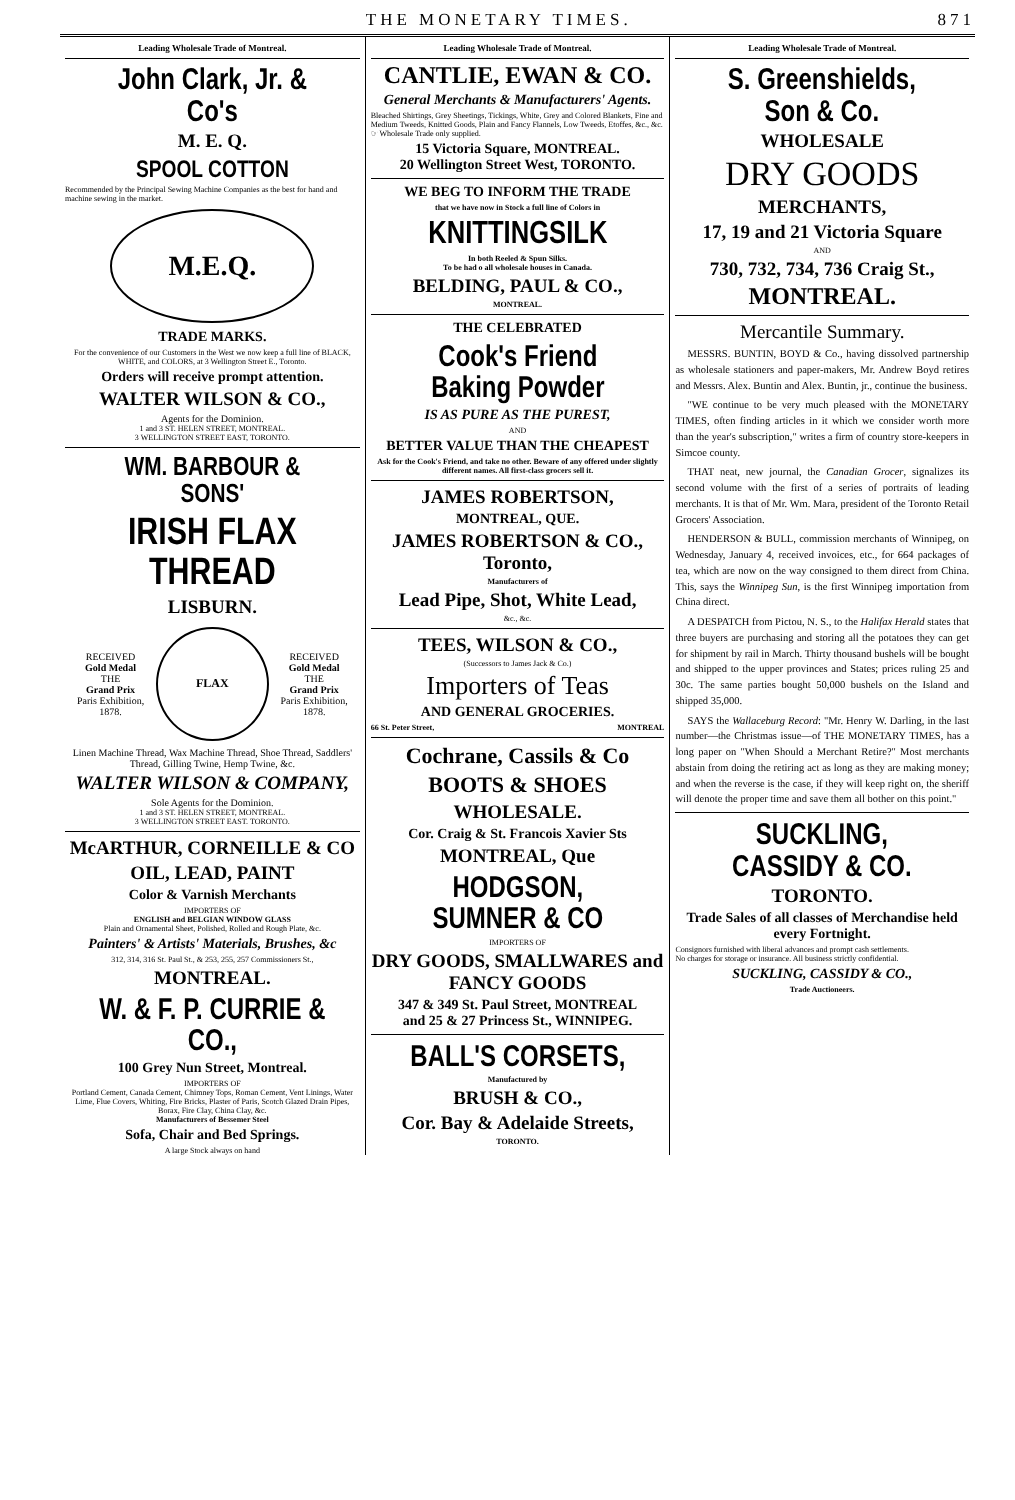THE MONETARY TIMES. 871
Leading Wholesale Trade of Montreal.
John Clark, Jr. & Co's
M. E. Q.
SPOOL COTTON
Recommended by the Principal Sewing Machine Companies as the best for hand and machine sewing in the market.
M.E.Q.
TRADE MARKS.
For the convenience of our Customers in the West we now keep a full line of BLACK, WHITE, and COLORS, at 3 Wellington Street E., Toronto.
Orders will receive prompt attention.
WALTER WILSON & CO.,
Agents for the Dominion.
1 and 3 ST. HELEN STREET, MONTREAL.
3 WELLINGTON STREET EAST, TORONTO.
WM. BARBOUR & SONS'
IRISH FLAX THREAD
LISBURN.
RECEIVED
Gold Medal
THE
Grand Prix
Paris Exhibition, 1878.
FLAX
RECEIVED
Gold Medal
THE
Grand Prix
Paris Exhibition, 1878.
Linen Machine Thread, Wax Machine Thread, Shoe Thread, Saddlers' Thread, Gilling Twine, Hemp Twine, &c.
WALTER WILSON & COMPANY,
Sole Agents for the Dominion.
1 and 3 ST. HELEN STREET, MONTREAL.
3 WELLINGTON STREET EAST. TORONTO.
McARTHUR, CORNEILLE & CO
OIL, LEAD, PAINT
Color & Varnish Merchants
IMPORTERS OF
ENGLISH and BELGIAN WINDOW GLASS
Plain and Ornamental Sheet, Polished, Rolled and Rough Plate, &c.
Painters' & Artists' Materials, Brushes, &c
312, 314, 316 St. Paul St., & 253, 255, 257 Commissioners St.,
MONTREAL.
W. & F. P. CURRIE & CO.,
100 Grey Nun Street, Montreal.
IMPORTERS OF
Portland Cement, Canada Cement, Chimney Tops, Roman Cement, Vent Linings, Water Lime, Flue Covers, Whiting, Fire Bricks, Plaster of Paris, Scotch Glazed Drain Pipes, Borax, Fire Clay, China Clay, &c.
Manufacturers of Bessemer Steel
Sofa, Chair and Bed Springs.
A large Stock always on hand
Leading Wholesale Trade of Montreal.
CANTLIE, EWAN & CO.
General Merchants & Manufacturers' Agents.
Bleached Shirtings, Grey Sheetings, Tickings, White, Grey and Colored Blankets, Fine and Medium Tweeds, Knitted Goods, Plain and Fancy Flannels, Low Tweeds, Etoffes, &c., &c.
☞ Wholesale Trade only supplied.
15 Victoria Square, MONTREAL.
20 Wellington Street West, TORONTO.
WE BEG TO INFORM THE TRADE
that we have now in Stock a full line of Colors in
KNITTINGSILK
In both Reeled & Spun Silks.
To be had o all wholesale houses in Canada.
BELDING, PAUL & CO.,
MONTREAL.
THE CELEBRATED
Cook's Friend Baking Powder
IS AS PURE AS THE PUREST,
AND
BETTER VALUE THAN THE CHEAPEST
Ask for the Cook's Friend, and take no other. Beware of any offered under slightly different names. All first-class grocers sell it.
JAMES ROBERTSON,
MONTREAL, QUE.
JAMES ROBERTSON & CO., Toronto,
Manufacturers of
Lead Pipe, Shot, White Lead,
&c., &c.
TEES, WILSON & CO.,
(Successors to James Jack & Co.)
Importers of Teas
AND GENERAL GROCERIES.
66 St. Peter Street, MONTREAL
Cochrane, Cassils & Co
BOOTS & SHOES
WHOLESALE.
Cor. Craig & St. Francois Xavier Sts
MONTREAL, Que
HODGSON, SUMNER & CO
IMPORTERS OF
DRY GOODS, SMALLWARES and FANCY GOODS
347 & 349 St. Paul Street, MONTREAL
and 25 & 27 Princess St., WINNIPEG.
BALL'S CORSETS,
Manufactured by
BRUSH & CO.,
Cor. Bay & Adelaide Streets,
TORONTO.
Leading Wholesale Trade of Montreal.
S. Greenshields, Son & Co.
WHOLESALE
DRY GOODS
MERCHANTS,
17, 19 and 21 Victoria Square
AND
730, 732, 734, 736 Craig St.,
MONTREAL.
Mercantile Summary.
MESSRS. BUNTIN, BOYD & Co., having dissolved partnership as wholesale stationers and paper-makers, Mr. Andrew Boyd retires and Messrs. Alex. Buntin and Alex. Buntin, jr., continue the business.
"WE continue to be very much pleased with the MONETARY TIMES, often finding articles in it which we consider worth more than the year's subscription," writes a firm of country store-keepers in Simcoe county.
THAT neat, new journal, the Canadian Grocer, signalizes its second volume with the first of a series of portraits of leading merchants. It is that of Mr. Wm. Mara, president of the Toronto Retail Grocers' Association.
HENDERSON & BULL, commission merchants of Winnipeg, on Wednesday, January 4, received invoices, etc., for 664 packages of tea, which are now on the way consigned to them direct from China. This, says the Winnipeg Sun, is the first Winnipeg importation from China direct.
A DESPATCH from Pictou, N. S., to the Halifax Herald states that three buyers are purchasing and storing all the potatoes they can get for shipment by rail in March. Thirty thousand bushels will be bought and shipped to the upper provinces and States; prices ruling 25 and 30c. The same parties bought 50,000 bushels on the Island and shipped 35,000.
SAYS the Wallaceburg Record: "Mr. Henry W. Darling, in the last number—the Christmas issue—of THE MONETARY TIMES, has a long paper on "When Should a Merchant Retire?" Most merchants abstain from doing the retiring act as long as they are making money; and when the reverse is the case, if they will keep right on, the sheriff will denote the proper time and save them all bother on this point."
SUCKLING, CASSIDY & CO.
TORONTO.
Trade Sales of all classes of Merchandise held every Fortnight.
Consignors furnished with liberal advances and prompt cash settlements.
No charges for storage or insurance. All business strictly confidential.
SUCKLING, CASSIDY & CO.,
Trade Auctioneers.